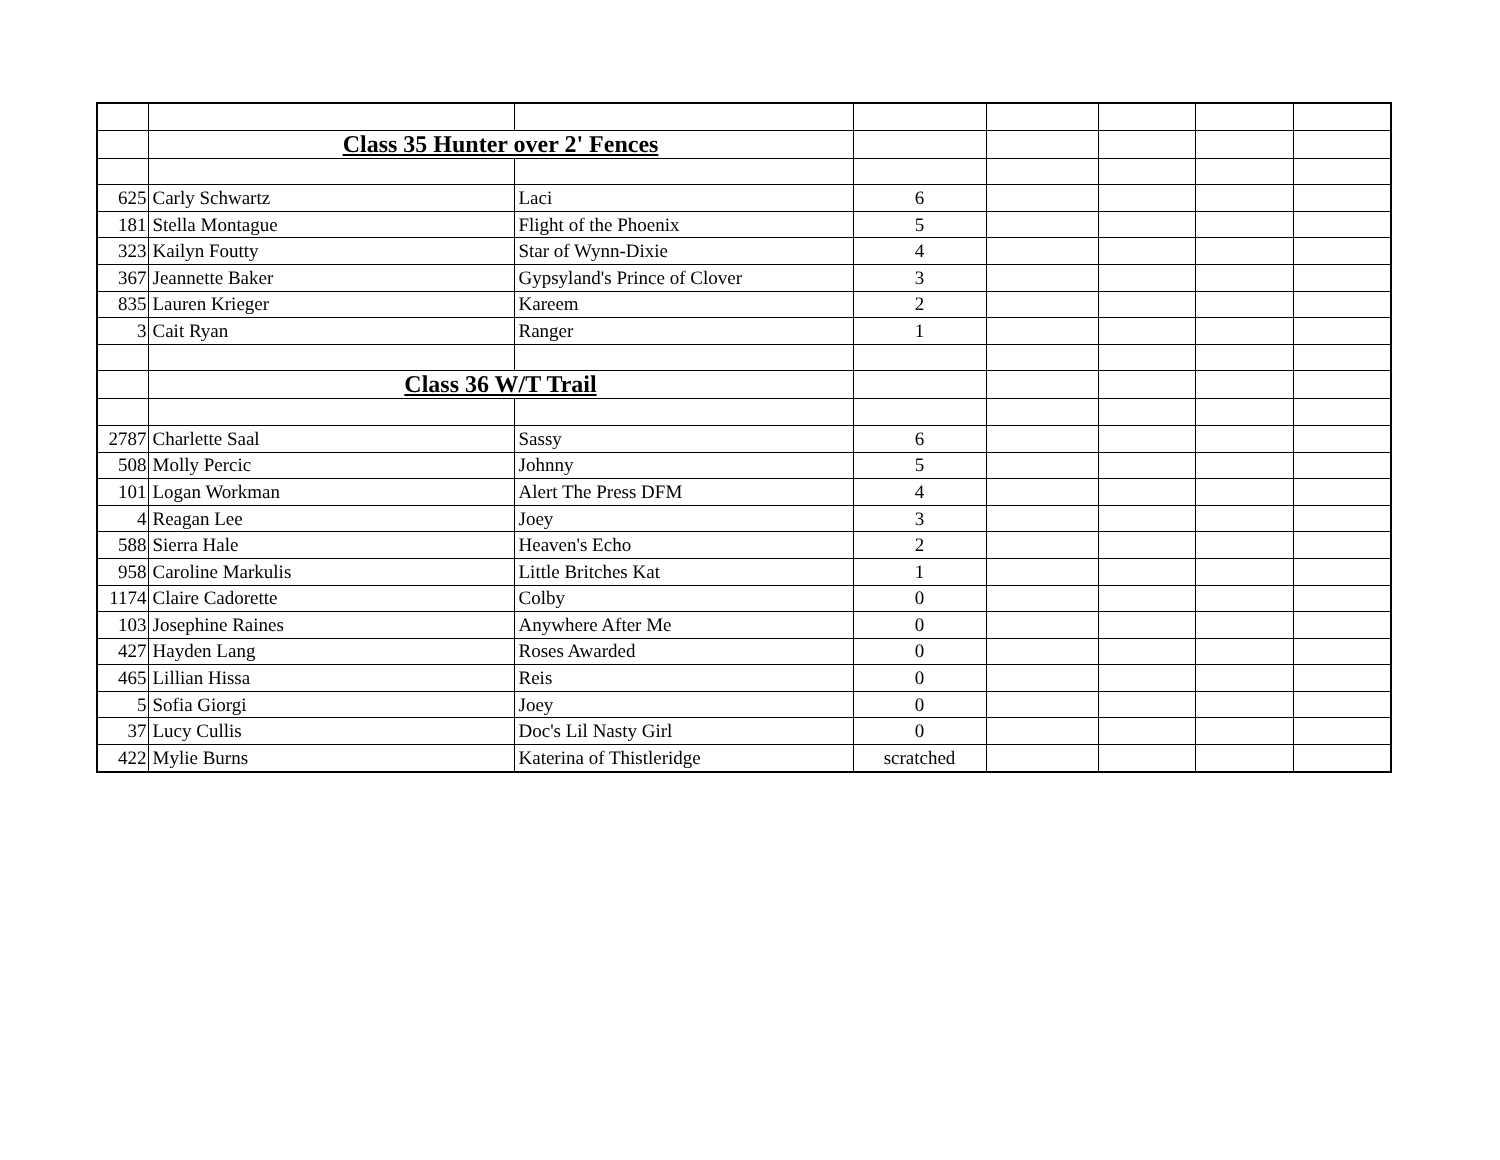| | Class 35 Hunter over 2' Fences | | | | | | |
| 625 | Carly Schwartz | Laci | 6 | | | | |
| 181 | Stella Montague | Flight of the Phoenix | 5 | | | | |
| 323 | Kailyn Foutty | Star of Wynn-Dixie | 4 | | | | |
| 367 | Jeannette Baker | Gypsyland's Prince of Clover | 3 | | | | |
| 835 | Lauren Krieger | Kareem | 2 | | | | |
| 3 | Cait Ryan | Ranger | 1 | | | | |
| | Class 36 W/T Trail | | | | | | |
| 2787 | Charlette Saal | Sassy | 6 | | | | |
| 508 | Molly Percic | Johnny | 5 | | | | |
| 101 | Logan Workman | Alert The Press DFM | 4 | | | | |
| 4 | Reagan Lee | Joey | 3 | | | | |
| 588 | Sierra Hale | Heaven's Echo | 2 | | | | |
| 958 | Caroline Markulis | Little Britches Kat | 1 | | | | |
| 1174 | Claire Cadorette | Colby | 0 | | | | |
| 103 | Josephine Raines | Anywhere After Me | 0 | | | | |
| 427 | Hayden Lang | Roses Awarded | 0 | | | | |
| 465 | Lillian Hissa | Reis | 0 | | | | |
| 5 | Sofia Giorgi | Joey | 0 | | | | |
| 37 | Lucy Cullis | Doc's Lil Nasty Girl | 0 | | | | |
| 422 | Mylie Burns | Katerina of Thistleridge | scratched | | | | |